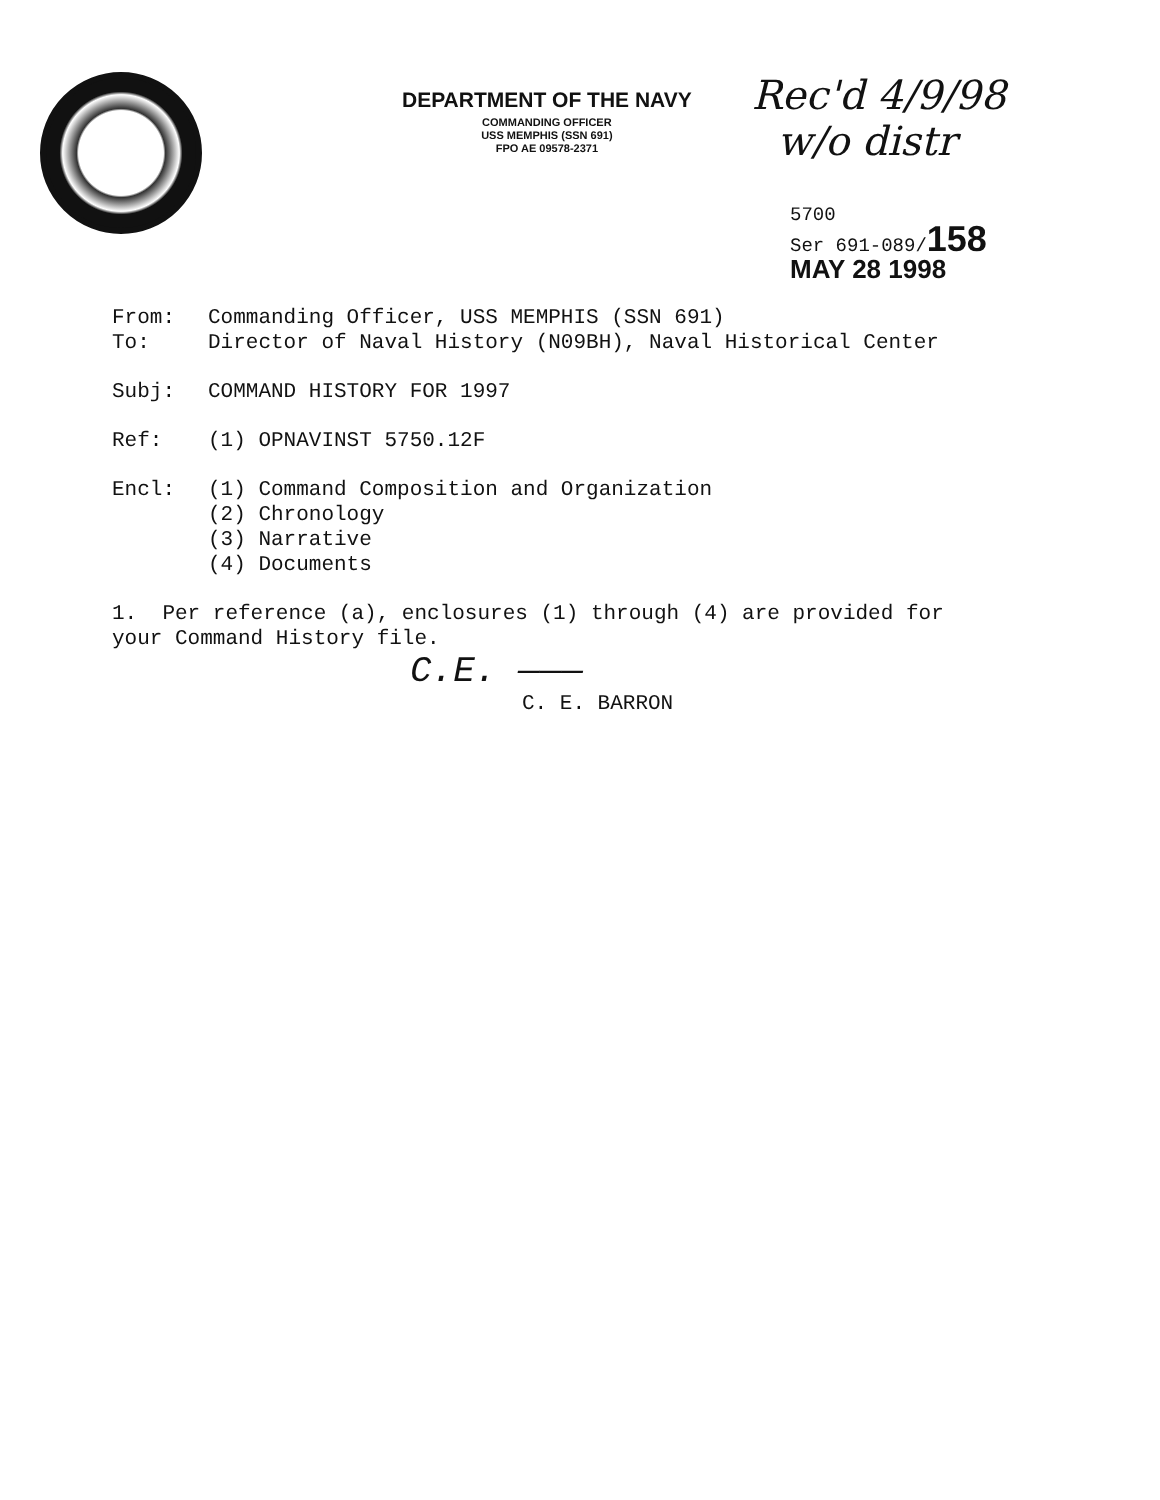DEPARTMENT OF THE NAVY
COMMANDING OFFICER
USS MEMPHIS (SSN 691)
FPO AE 09578-2371
Rec'd 4/9/98
w/o distr
5700
Ser 691-089/158
MAY 28 1998
From: Commanding Officer, USS MEMPHIS (SSN 691)
To: Director of Naval History (N09BH), Naval Historical Center
Subj: COMMAND HISTORY FOR 1997
Ref: (1) OPNAVINST 5750.12F
Encl: (1) Command Composition and Organization
(2) Chronology
(3) Narrative
(4) Documents
1. Per reference (a), enclosures (1) through (4) are provided for
your Command History file.
C.E. ———
C. E. BARRON